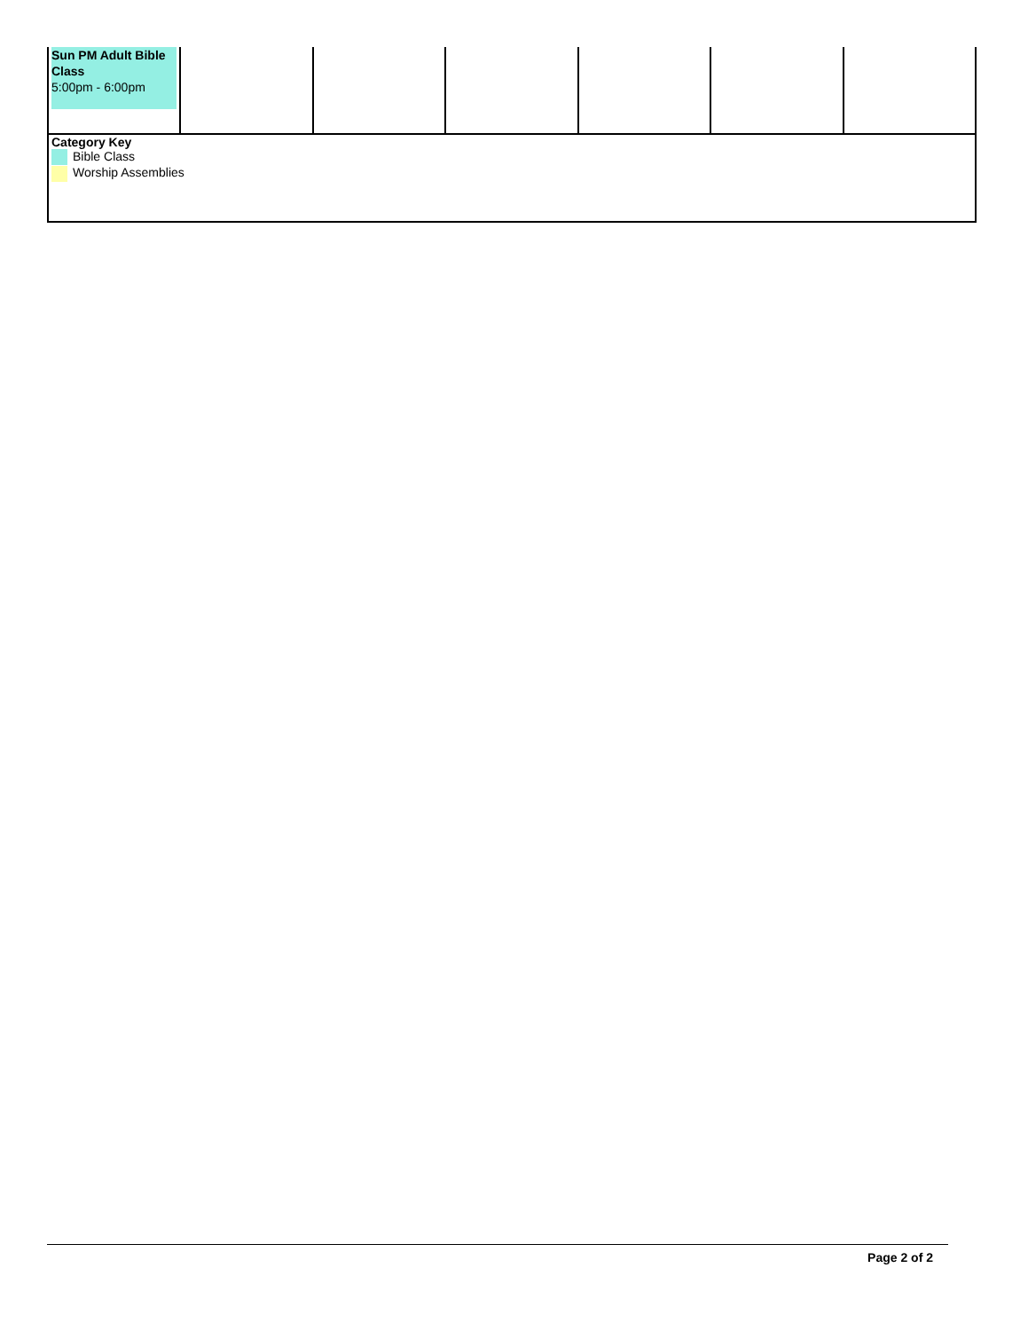| Sun PM Adult Bible Class 5:00pm - 6:00pm | | | | | | |
| Category Key Bible Class Worship Assemblies | | | | | | |
Page 2 of 2